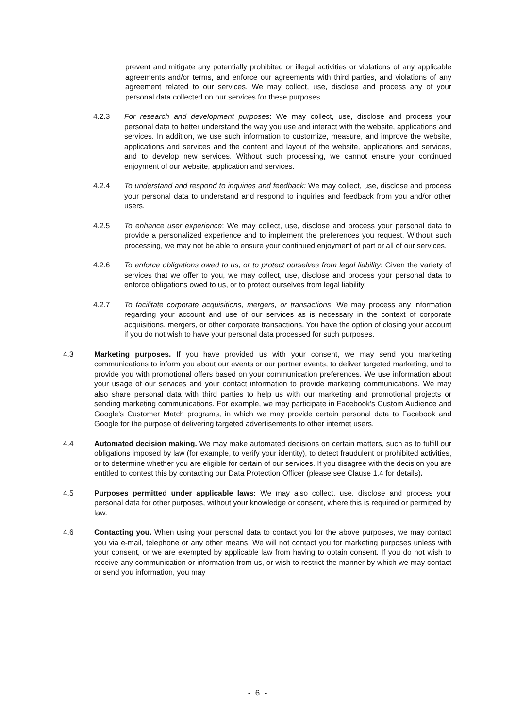prevent and mitigate any potentially prohibited or illegal activities or violations of any applicable agreements and/or terms, and enforce our agreements with third parties, and violations of any agreement related to our services. We may collect, use, disclose and process any of your personal data collected on our services for these purposes.
4.2.3 For research and development purposes: We may collect, use, disclose and process your personal data to better understand the way you use and interact with the website, applications and services. In addition, we use such information to customize, measure, and improve the website, applications and services and the content and layout of the website, applications and services, and to develop new services. Without such processing, we cannot ensure your continued enjoyment of our website, application and services.
4.2.4 To understand and respond to inquiries and feedback: We may collect, use, disclose and process your personal data to understand and respond to inquiries and feedback from you and/or other users.
4.2.5 To enhance user experience: We may collect, use, disclose and process your personal data to provide a personalized experience and to implement the preferences you request. Without such processing, we may not be able to ensure your continued enjoyment of part or all of our services.
4.2.6 To enforce obligations owed to us, or to protect ourselves from legal liability: Given the variety of services that we offer to you, we may collect, use, disclose and process your personal data to enforce obligations owed to us, or to protect ourselves from legal liability.
4.2.7 To facilitate corporate acquisitions, mergers, or transactions: We may process any information regarding your account and use of our services as is necessary in the context of corporate acquisitions, mergers, or other corporate transactions. You have the option of closing your account if you do not wish to have your personal data processed for such purposes.
4.3 Marketing purposes. If you have provided us with your consent, we may send you marketing communications to inform you about our events or our partner events, to deliver targeted marketing, and to provide you with promotional offers based on your communication preferences. We use information about your usage of our services and your contact information to provide marketing communications. We may also share personal data with third parties to help us with our marketing and promotional projects or sending marketing communications. For example, we may participate in Facebook’s Custom Audience and Google’s Customer Match programs, in which we may provide certain personal data to Facebook and Google for the purpose of delivering targeted advertisements to other internet users.
4.4 Automated decision making. We may make automated decisions on certain matters, such as to fulfill our obligations imposed by law (for example, to verify your identity), to detect fraudulent or prohibited activities, or to determine whether you are eligible for certain of our services. If you disagree with the decision you are entitled to contest this by contacting our Data Protection Officer (please see Clause 1.4 for details).
4.5 Purposes permitted under applicable laws: We may also collect, use, disclose and process your personal data for other purposes, without your knowledge or consent, where this is required or permitted by law.
4.6 Contacting you. When using your personal data to contact you for the above purposes, we may contact you via e-mail, telephone or any other means. We will not contact you for marketing purposes unless with your consent, or we are exempted by applicable law from having to obtain consent. If you do not wish to receive any communication or information from us, or wish to restrict the manner by which we may contact or send you information, you may
- 6 -